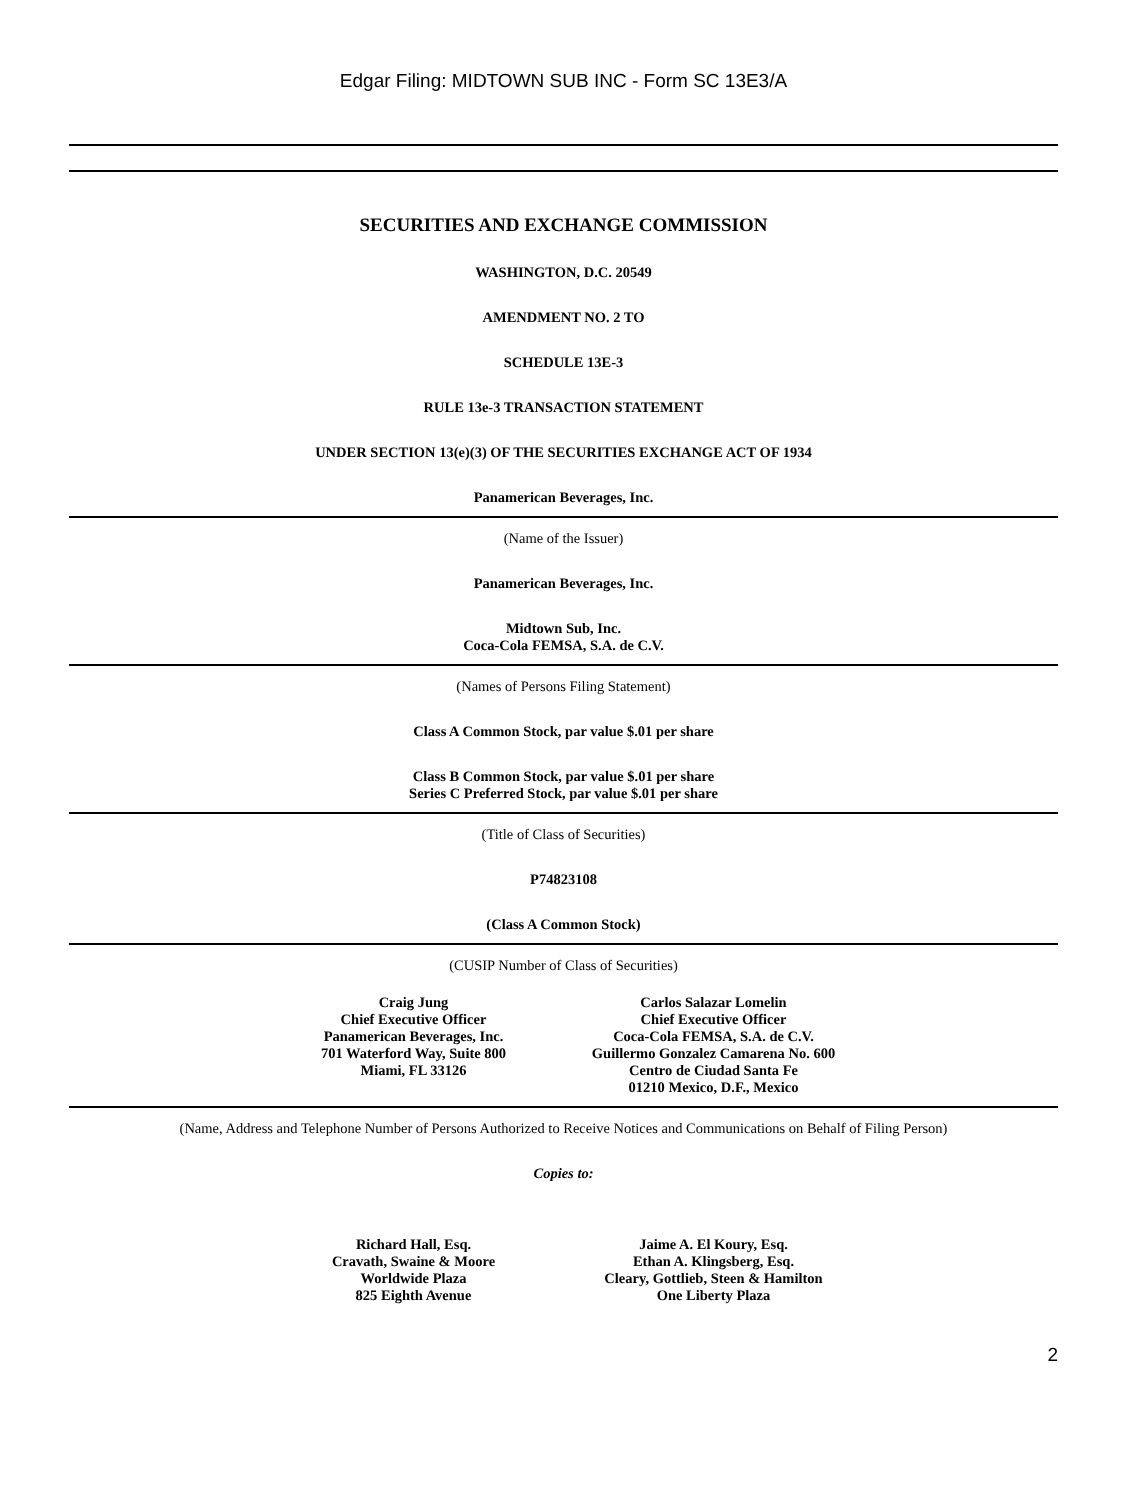Edgar Filing: MIDTOWN SUB INC - Form SC 13E3/A
SECURITIES AND EXCHANGE COMMISSION
WASHINGTON, D.C. 20549
AMENDMENT NO. 2 TO
SCHEDULE 13E-3
RULE 13e-3 TRANSACTION STATEMENT
UNDER SECTION 13(e)(3) OF THE SECURITIES EXCHANGE ACT OF 1934
Panamerican Beverages, Inc.
(Name of the Issuer)
Panamerican Beverages, Inc.
Midtown Sub, Inc.
Coca-Cola FEMSA, S.A. de C.V.
(Names of Persons Filing Statement)
Class A Common Stock, par value $.01 per share
Class B Common Stock, par value $.01 per share
Series C Preferred Stock, par value $.01 per share
(Title of Class of Securities)
P74823108
(Class A Common Stock)
(CUSIP Number of Class of Securities)
Craig Jung
Chief Executive Officer
Panamerican Beverages, Inc.
701 Waterford Way, Suite 800
Miami, FL 33126
Carlos Salazar Lomelin
Chief Executive Officer
Coca-Cola FEMSA, S.A. de C.V.
Guillermo Gonzalez Camarena No. 600
Centro de Ciudad Santa Fe
01210 Mexico, D.F., Mexico
(Name, Address and Telephone Number of Persons Authorized to Receive Notices and Communications on Behalf of Filing Person)
Copies to:
Richard Hall, Esq.
Cravath, Swaine & Moore
Worldwide Plaza
825 Eighth Avenue
Jaime A. El Koury, Esq.
Ethan A. Klingsberg, Esq.
Cleary, Gottlieb, Steen & Hamilton
One Liberty Plaza
2